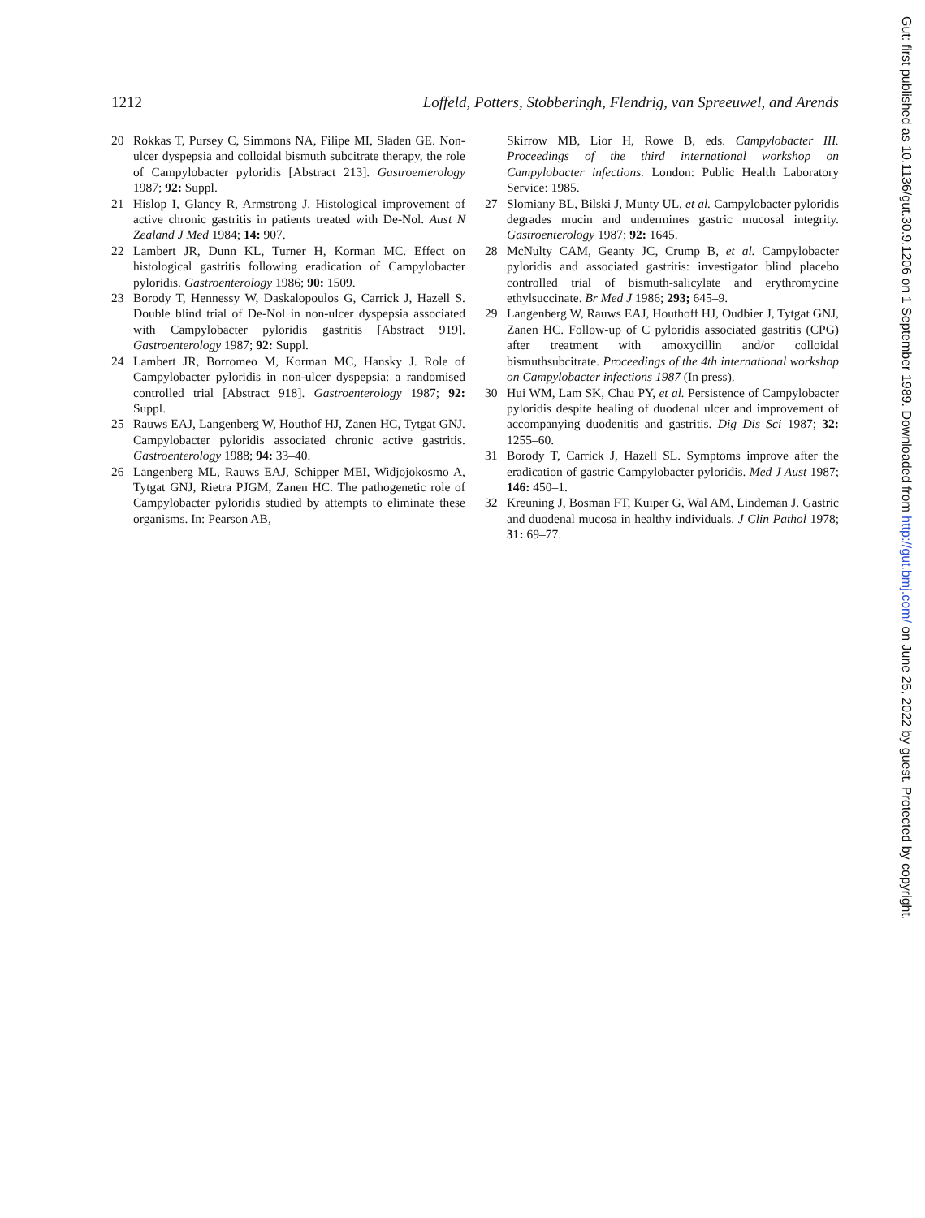1212 Loffeld, Potters, Stobberingh, Flendrig, van Spreeuwel, and Arends
20 Rokkas T, Pursey C, Simmons NA, Filipe MI, Sladen GE. Non-ulcer dyspepsia and colloidal bismuth subcitrate therapy, the role of Campylobacter pyloridis [Abstract 213]. Gastroenterology 1987; 92: Suppl.
21 Hislop I, Glancy R, Armstrong J. Histological improvement of active chronic gastritis in patients treated with De-Nol. Aust N Zealand J Med 1984; 14: 907.
22 Lambert JR, Dunn KL, Turner H, Korman MC. Effect on histological gastritis following eradication of Campylobacter pyloridis. Gastroenterology 1986; 90: 1509.
23 Borody T, Hennessy W, Daskalopoulos G, Carrick J, Hazell S. Double blind trial of De-Nol in non-ulcer dyspepsia associated with Campylobacter pyloridis gastritis [Abstract 919]. Gastroenterology 1987; 92: Suppl.
24 Lambert JR, Borromeo M, Korman MC, Hansky J. Role of Campylobacter pyloridis in non-ulcer dyspepsia: a randomised controlled trial [Abstract 918]. Gastroenterology 1987; 92: Suppl.
25 Rauws EAJ, Langenberg W, Houthof HJ, Zanen HC, Tytgat GNJ. Campylobacter pyloridis associated chronic active gastritis. Gastroenterology 1988; 94: 33–40.
26 Langenberg ML, Rauws EAJ, Schipper MEI, Widjojokosmo A, Tytgat GNJ, Rietra PJGM, Zanen HC. The pathogenetic role of Campylobacter pyloridis studied by attempts to eliminate these organisms. In: Pearson AB,
Skirrow MB, Lior H, Rowe B, eds. Campylobacter III. Proceedings of the third international workshop on Campylobacter infections. London: Public Health Laboratory Service: 1985.
27 Slomiany BL, Bilski J, Munty UL, et al. Campylobacter pyloridis degrades mucin and undermines gastric mucosal integrity. Gastroenterology 1987; 92: 1645.
28 McNulty CAM, Geanty JC, Crump B, et al. Campylobacter pyloridis and associated gastritis: investigator blind placebo controlled trial of bismuth-salicylate and erythromycine ethylsuccinate. Br Med J 1986; 293; 645–9.
29 Langenberg W, Rauws EAJ, Houthoff HJ, Oudbier J, Tytgat GNJ, Zanen HC. Follow-up of C pyloridis associated gastritis (CPG) after treatment with amoxycillin and/or colloidal bismuthsubcitrate. Proceedings of the 4th international workshop on Campylobacter infections 1987 (In press).
30 Hui WM, Lam SK, Chau PY, et al. Persistence of Campylobacter pyloridis despite healing of duodenal ulcer and improvement of accompanying duodenitis and gastritis. Dig Dis Sci 1987; 32: 1255–60.
31 Borody T, Carrick J, Hazell SL. Symptoms improve after the eradication of gastric Campylobacter pyloridis. Med J Aust 1987; 146: 450–1.
32 Kreuning J, Bosman FT, Kuiper G, Wal AM, Lindeman J. Gastric and duodenal mucosa in healthy individuals. J Clin Pathol 1978; 31: 69–77.
Gut: first published as 10.1136/gut.30.9.1206 on 1 September 1989. Downloaded from http://gut.bmj.com/ on June 25, 2022 by guest. Protected by copyright.